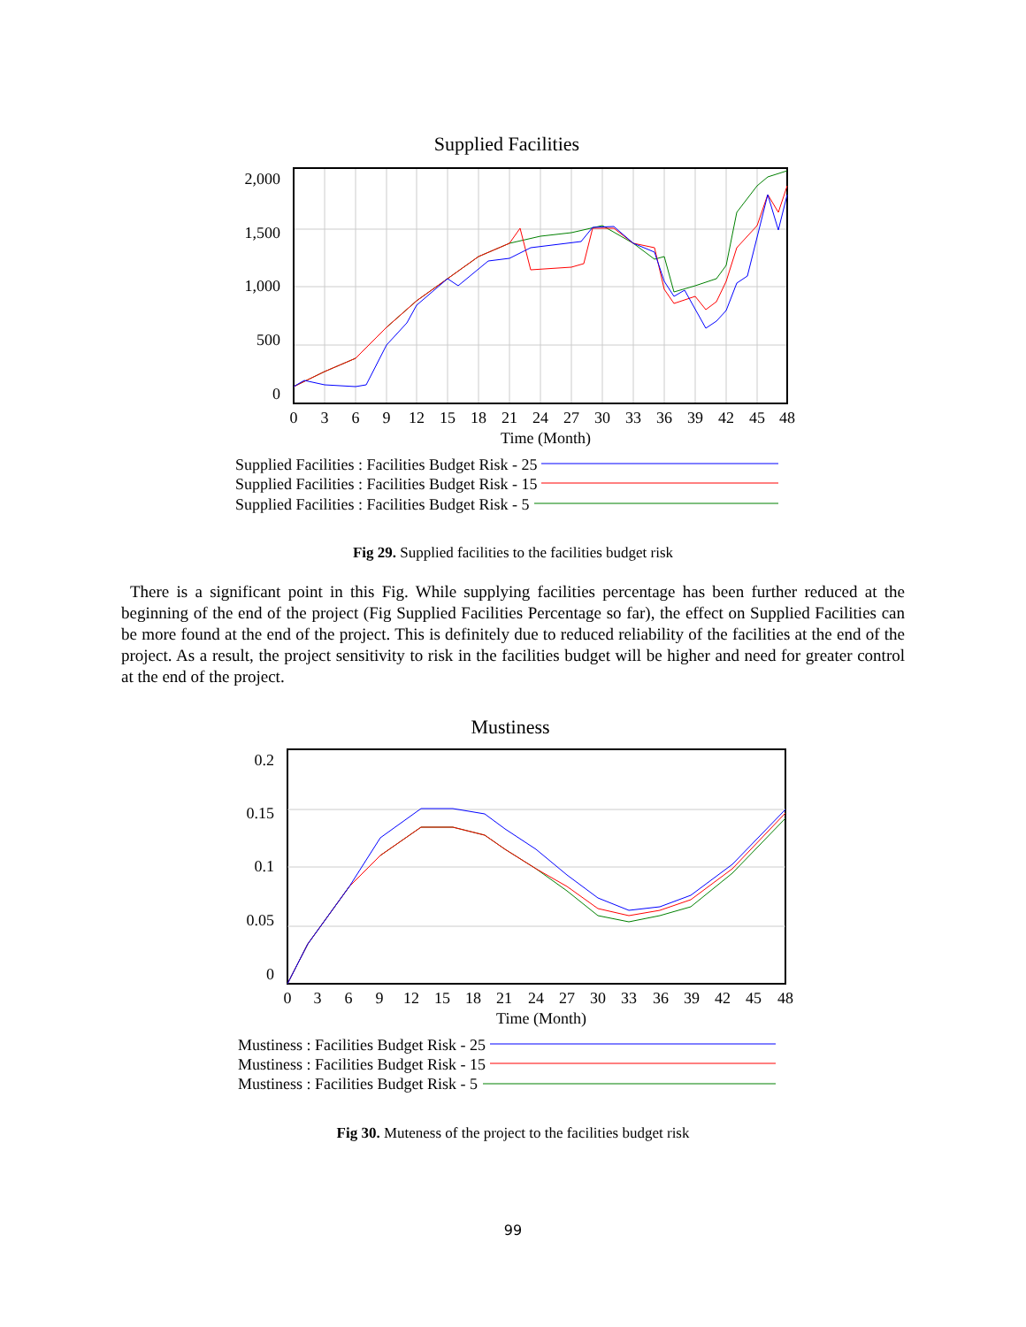Supplied Facilities
2,000
1,500
1,000
500
0
0
3
6
9
12
15
18
21
24
27
30
33
36
39
42
45
48
Time (Month)
Supplied Facilities : Facilities Budget Risk - 25
Supplied Facilities : Facilities Budget Risk - 15
Supplied Facilities : Facilities Budget Risk - 5
Fig 29. Supplied facilities to the facilities budget risk
There is a significant point in this Fig. While supplying facilities percentage has been further reduced at the beginning of the end of the project (Fig Supplied Facilities Percentage so far), the effect on Supplied Facilities can be more found at the end of the project. This is definitely due to reduced reliability of the facilities at the end of the project. As a result, the project sensitivity to risk in the facilities budget will be higher and need for greater control at the end of the project.
Mustiness
0.2
0.15
0.1
0.05
0
0
3
6
9
12
15
18
21
24
27
30
33
36
39
42
45
48
Time (Month)
Mustiness : Facilities Budget Risk - 25
Mustiness : Facilities Budget Risk - 15
Mustiness : Facilities Budget Risk - 5
Fig 30. Muteness of the project to the facilities budget risk
99